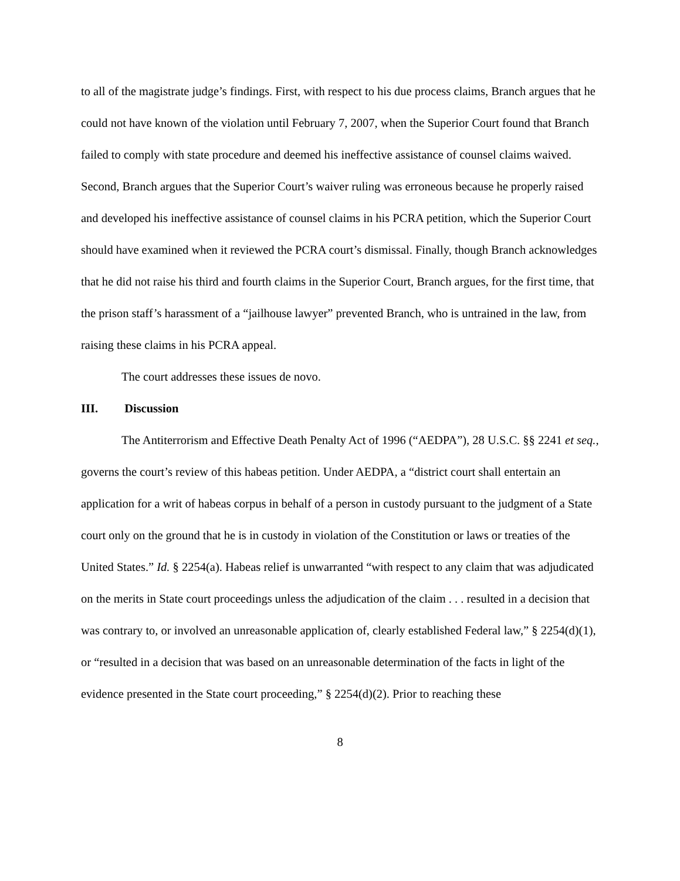to all of the magistrate judge’s findings. First, with respect to his due process claims, Branch argues that he could not have known of the violation until February 7, 2007, when the Superior Court found that Branch failed to comply with state procedure and deemed his ineffective assistance of counsel claims waived. Second, Branch argues that the Superior Court’s waiver ruling was erroneous because he properly raised and developed his ineffective assistance of counsel claims in his PCRA petition, which the Superior Court should have examined when it reviewed the PCRA court’s dismissal. Finally, though Branch acknowledges that he did not raise his third and fourth claims in the Superior Court, Branch argues, for the first time, that the prison staff’s harassment of a “jailhouse lawyer” prevented Branch, who is untrained in the law, from raising these claims in his PCRA appeal.
The court addresses these issues de novo.
III. Discussion
The Antiterrorism and Effective Death Penalty Act of 1996 (“AEDPA”), 28 U.S.C. §§ 2241 et seq., governs the court’s review of this habeas petition. Under AEDPA, a “district court shall entertain an application for a writ of habeas corpus in behalf of a person in custody pursuant to the judgment of a State court only on the ground that he is in custody in violation of the Constitution or laws or treaties of the United States.” Id. § 2254(a). Habeas relief is unwarranted “with respect to any claim that was adjudicated on the merits in State court proceedings unless the adjudication of the claim . . . resulted in a decision that was contrary to, or involved an unreasonable application of, clearly established Federal law,” § 2254(d)(1), or “resulted in a decision that was based on an unreasonable determination of the facts in light of the evidence presented in the State court proceeding,” § 2254(d)(2). Prior to reaching these
8